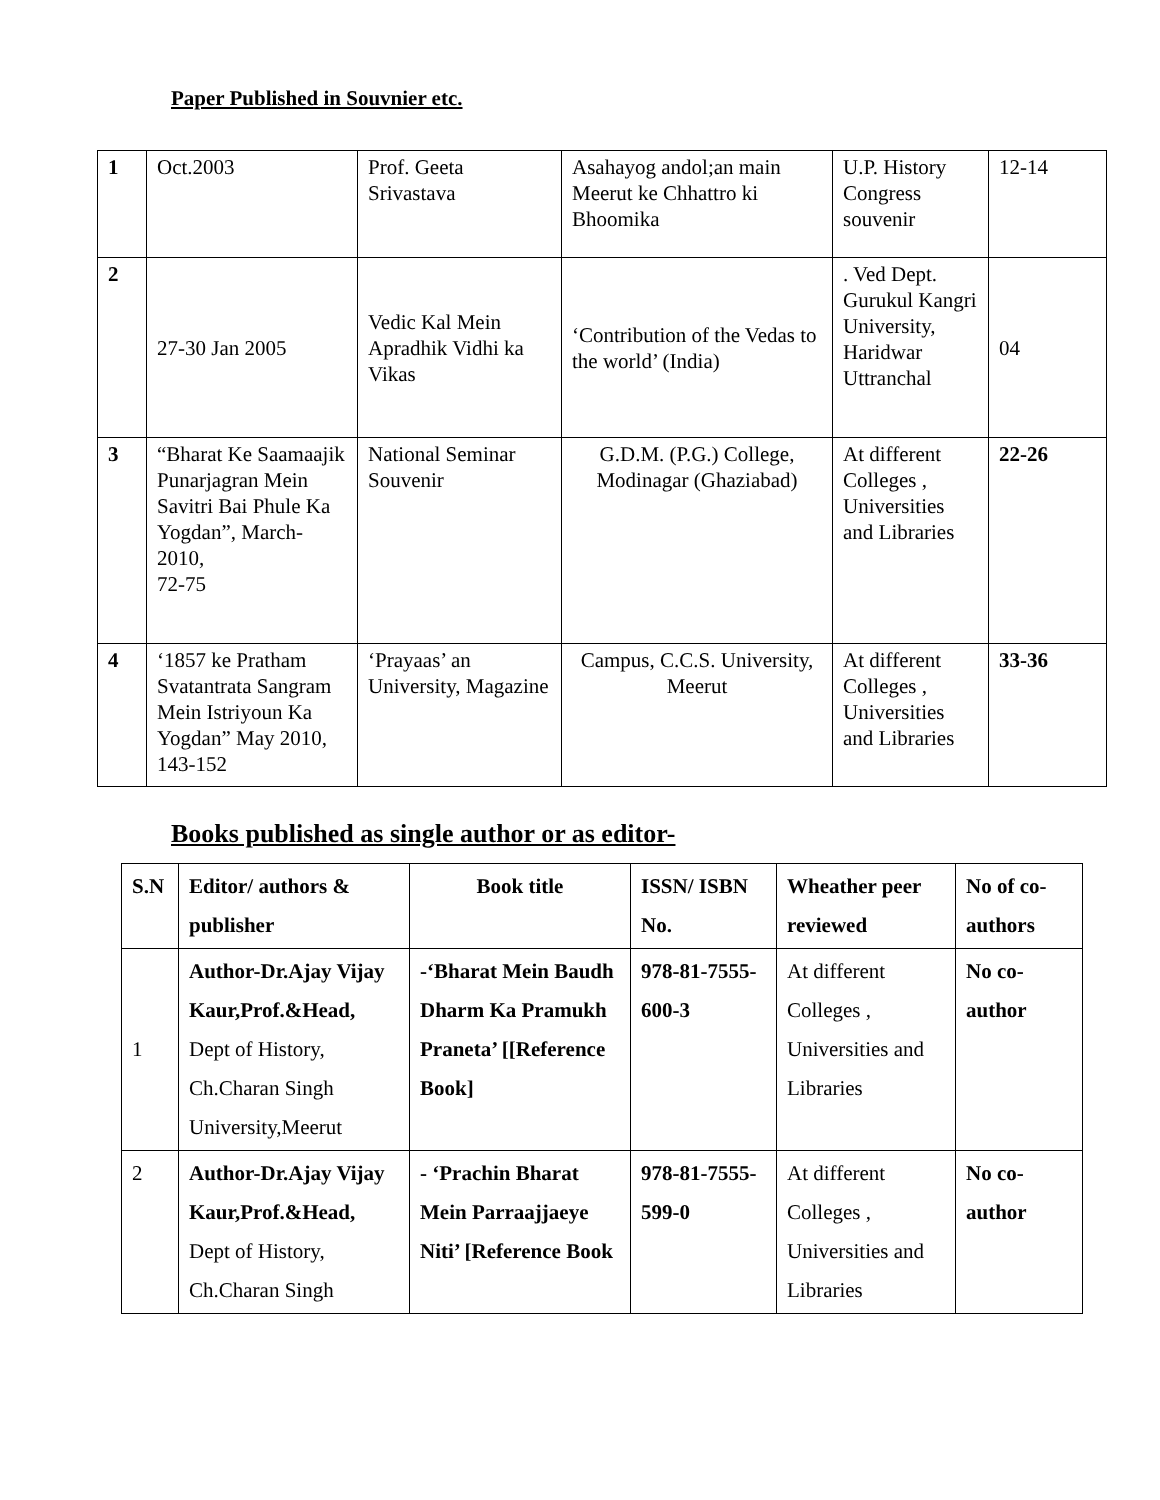Paper Published in Souvnier etc.
| 1 | Oct.2003 | Prof. Geeta Srivastava | Asahayog andol;an main Meerut ke Chhattro ki Bhoomika | U.P. History Congress souvenir | 12-14 |
| 2 | 27-30 Jan 2005 | Vedic Kal Mein Apradhik Vidhi ka Vikas | ‘Contribution of the Vedas to the world’ (India) | . Ved Dept. Gurukul Kangri University, Haridwar Uttranchal | 04 |
| 3 | “Bharat Ke Saamaajik Punarjagran Mein Savitri Bai Phule Ka Yogdan”, March-2010, 72-75 | National Seminar Souvenir | G.D.M. (P.G.) College, Modinagar (Ghaziabad) | At different Colleges , Universities and Libraries | 22-26 |
| 4 | ‘1857 ke Pratham Svatantrata Sangram Mein Istriyoun Ka Yogdan” May 2010, 143-152 | ‘Prayaas’ an University, Magazine | Campus, C.C.S. University, Meerut | At different Colleges , Universities and Libraries | 33-36 |
Books published as single author or as editor-
| S.N | Editor/ authors & publisher | Book title | ISSN/ ISBN No. | Wheather peer reviewed | No of co-authors |
| --- | --- | --- | --- | --- | --- |
| 1 | Author-Dr.Ajay Vijay Kaur,Prof.&Head, Dept of History, Ch.Charan Singh University,Meerut | -‘Bharat Mein Baudh Dharm Ka Pramukh Praneta’ [[Reference Book] | 978-81-7555-600-3 | At different Colleges , Universities and Libraries | No co-author |
| 2 | Author-Dr.Ajay Vijay Kaur,Prof.&Head, Dept of History, Ch.Charan Singh | - ‘Prachin Bharat Mein Parraajjaeye Niti’ [Reference Book | 978-81-7555-599-0 | At different Colleges , Universities and Libraries | No co-author |